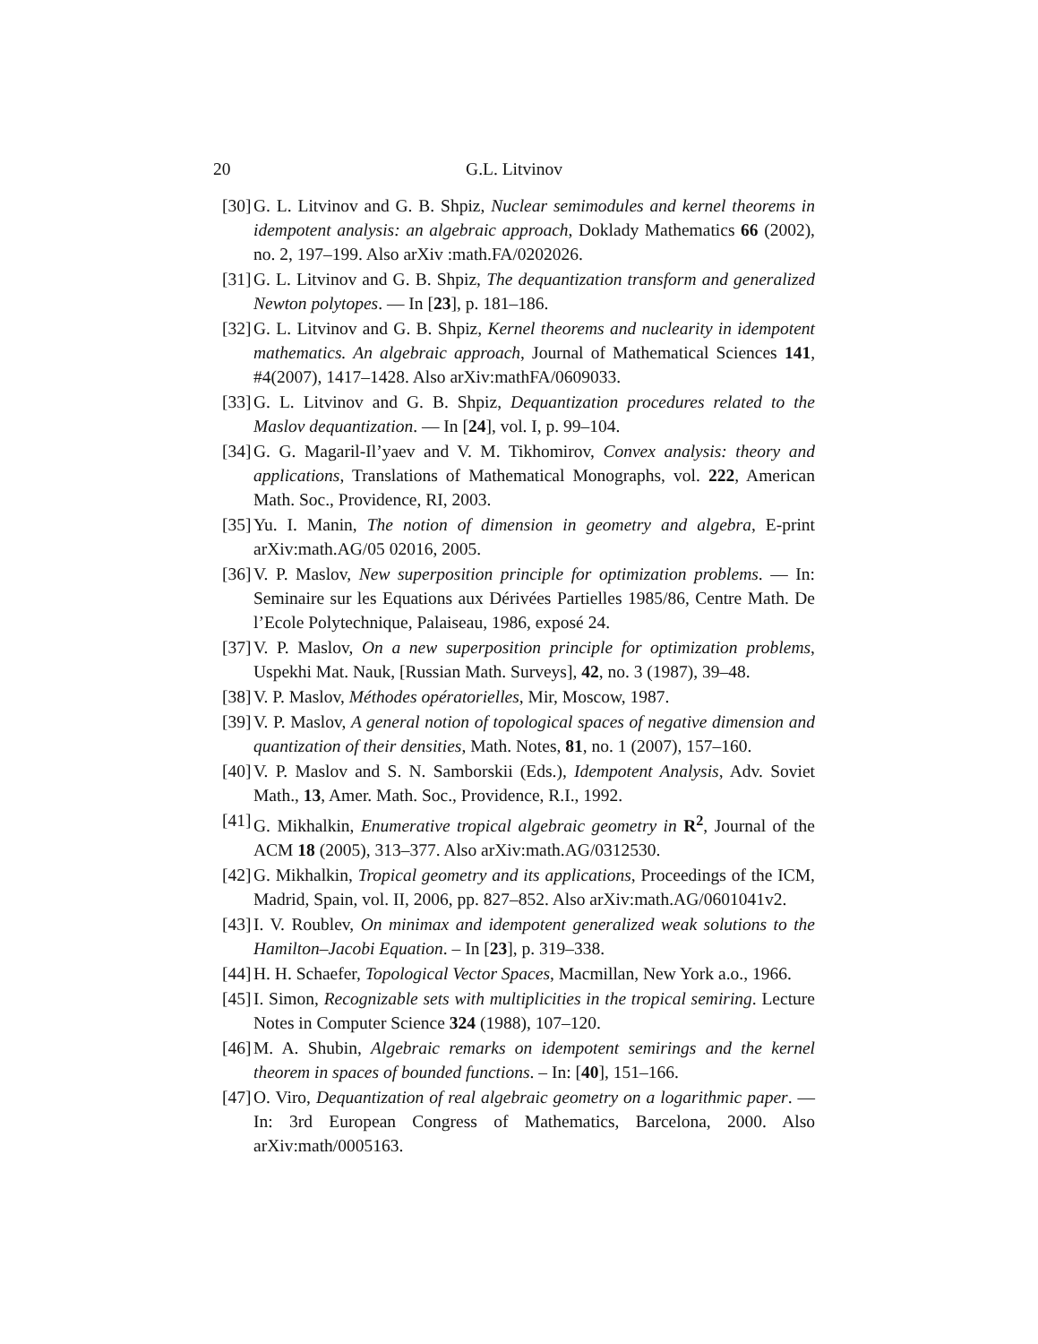20 G.L. Litvinov
[30] G. L. Litvinov and G. B. Shpiz, Nuclear semimodules and kernel theorems in idempotent analysis: an algebraic approach, Doklady Mathematics 66 (2002), no. 2, 197–199. Also arXiv :math.FA/0202026.
[31] G. L. Litvinov and G. B. Shpiz, The dequantization transform and generalized Newton polytopes. — In [23], p. 181–186.
[32] G. L. Litvinov and G. B. Shpiz, Kernel theorems and nuclearity in idempotent mathematics. An algebraic approach, Journal of Mathematical Sciences 141, #4(2007), 1417–1428. Also arXiv:mathFA/0609033.
[33] G. L. Litvinov and G. B. Shpiz, Dequantization procedures related to the Maslov dequantization. — In [24], vol. I, p. 99–104.
[34] G. G. Magaril-Il’yaev and V. M. Tikhomirov, Convex analysis: theory and applications, Translations of Mathematical Monographs, vol. 222, American Math. Soc., Providence, RI, 2003.
[35] Yu. I. Manin, The notion of dimension in geometry and algebra, E-print arXiv:math.AG/05 02016, 2005.
[36] V. P. Maslov, New superposition principle for optimization problems. — In: Seminaire sur les Equations aux Dérivées Partielles 1985/86, Centre Math. De l’Ecole Polytechnique, Palaiseau, 1986, exposé 24.
[37] V. P. Maslov, On a new superposition principle for optimization problems, Uspekhi Mat. Nauk, [Russian Math. Surveys], 42, no. 3 (1987), 39–48.
[38] V. P. Maslov, Méthodes opératorielles, Mir, Moscow, 1987.
[39] V. P. Maslov, A general notion of topological spaces of negative dimension and quantization of their densities, Math. Notes, 81, no. 1 (2007), 157–160.
[40] V. P. Maslov and S. N. Samborskii (Eds.), Idempotent Analysis, Adv. Soviet Math., 13, Amer. Math. Soc., Providence, R.I., 1992.
[41] G. Mikhalkin, Enumerative tropical algebraic geometry in R<sup>2</sup>, Journal of the ACM 18 (2005), 313–377. Also arXiv:math.AG/0312530.
[42] G. Mikhalkin, Tropical geometry and its applications, Proceedings of the ICM, Madrid, Spain, vol. II, 2006, pp. 827–852. Also arXiv:math.AG/0601041v2.
[43] I. V. Roublev, On minimax and idempotent generalized weak solutions to the Hamilton–Jacobi Equation. – In [23], p. 319–338.
[44] H. H. Schaefer, Topological Vector Spaces, Macmillan, New York a.o., 1966.
[45] I. Simon, Recognizable sets with multiplicities in the tropical semiring. Lecture Notes in Computer Science 324 (1988), 107–120.
[46] M. A. Shubin, Algebraic remarks on idempotent semirings and the kernel theorem in spaces of bounded functions. – In: [40], 151–166.
[47] O. Viro, Dequantization of real algebraic geometry on a logarithmic paper. — In: 3rd European Congress of Mathematics, Barcelona, 2000. Also arXiv:math/0005163.